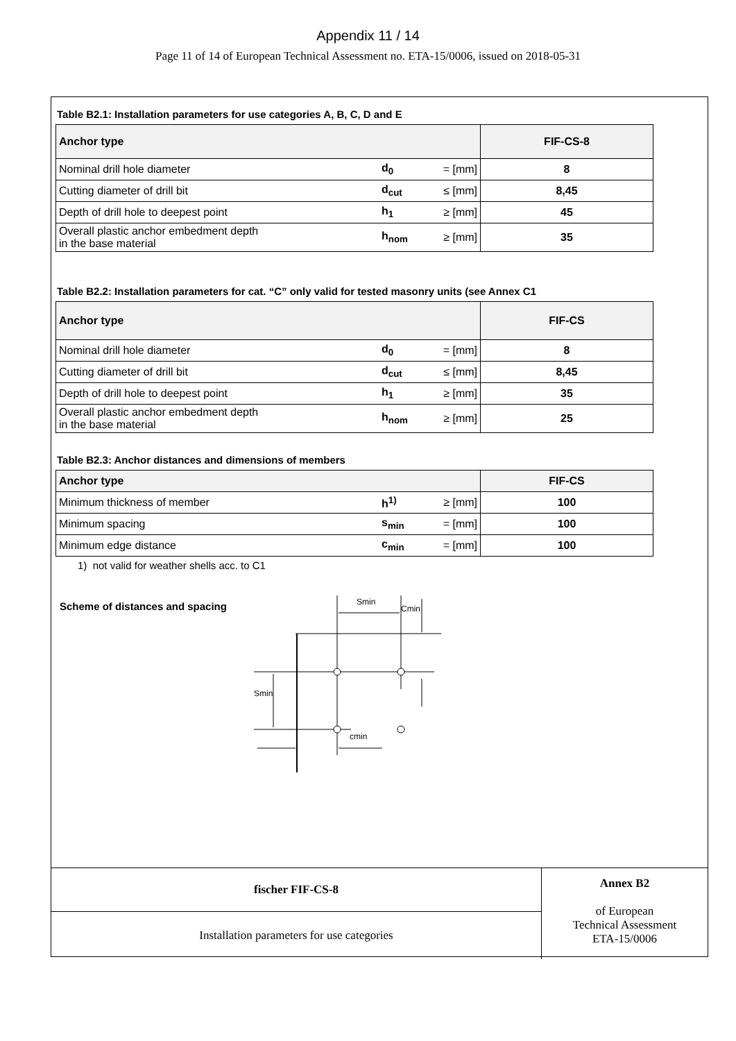Appendix 11 / 14
Page 11 of 14 of European Technical Assessment no. ETA-15/0006, issued on 2018-05-31
Table B2.1: Installation parameters for use categories A, B, C, D and E
| Anchor type | | | FIF-CS-8 |
| --- | --- | --- | --- |
| Nominal drill hole diameter | d<sub>0</sub> | = [mm] | 8 |
| Cutting diameter of drill bit | d<sub>cut</sub> | ≤ [mm] | 8,45 |
| Depth of drill hole to deepest point | h<sub>1</sub> | ≥ [mm] | 45 |
| Overall plastic anchor embedment depth in the base material | h<sub>nom</sub> | ≥ [mm] | 35 |
Table B2.2: Installation parameters for cat. “C” only valid for tested masonry units (see Annex C1
| Anchor type | | | FIF-CS |
| --- | --- | --- | --- |
| Nominal drill hole diameter | d<sub>0</sub> | = [mm] | 8 |
| Cutting diameter of drill bit | d<sub>cut</sub> | ≤ [mm] | 8,45 |
| Depth of drill hole to deepest point | h<sub>1</sub> | ≥ [mm] | 35 |
| Overall plastic anchor embedment depth in the base material | h<sub>nom</sub> | ≥ [mm] | 25 |
Table B2.3: Anchor distances and dimensions of members
| Anchor type | | | FIF-CS |
| --- | --- | --- | --- |
| Minimum thickness of member | h<sup>1)</sup> | ≥ [mm] | 100 |
| Minimum spacing | s<sub>min</sub> | = [mm] | 100 |
| Minimum edge distance | c<sub>min</sub> | = [mm] | 100 |
1) not valid for weather shells acc. to C1
Scheme of distances and spacing
Smin
Cmin
Smin
cmin
| fischer FIF-CS-8 | Annex B2 of European Technical Assessment ETA-15/0006 |
| Installation parameters for use categories | |